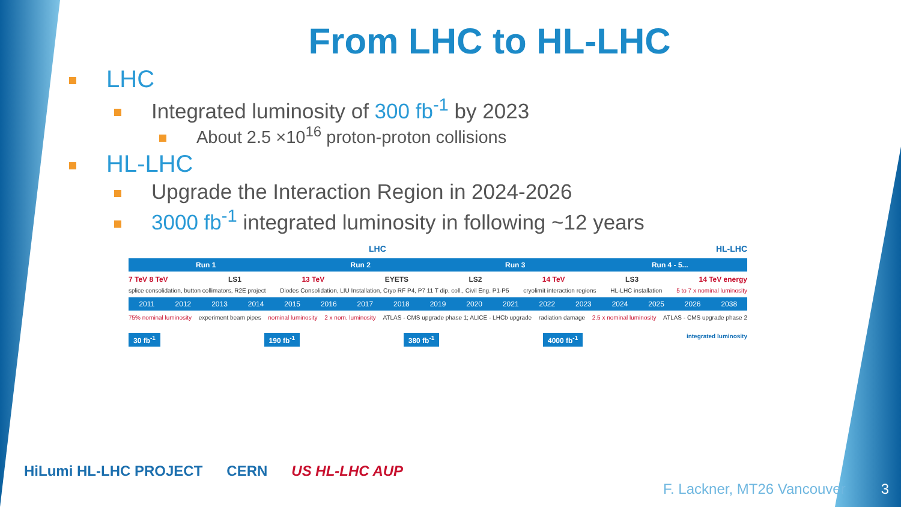From LHC to HL-LHC
LHC
Integrated luminosity of 300 fb<sup>-1</sup> by 2023
About 2.5 ×10<sup>16</sup> proton-proton collisions
HL-LHC
Upgrade the Interaction Region in 2024-2026
3000 fb<sup>-1</sup> integrated luminosity in following ~12 years
LHC HL-LHC
Run 1 Run 2 Run 3 Run 4 - 5...
7 TeV 8 TeV LS1 13 TeV EYETS LS2 14 TeV LS3 14 TeV energy
splice consolidation, button collimators, R2E project Diodes Consolidation, LIU Installation, Cryo RF P4, P7 11 T dip. coll., Civil Eng. P1-P5 cryolimit interaction regions HL-LHC installation 5 to 7 x nominal luminosity
2011 2012 2013 2014 2015 2016 2017 2018 2019 2020 2021 2022 2023 2024 2025 2026 2038
75% nominal luminosity experiment beam pipes nominal luminosity 2 x nom. luminosity ATLAS - CMS upgrade phase 1; ALICE - LHCb upgrade radiation damage 2.5 x nominal luminosity ATLAS - CMS upgrade phase 2
30 fb<sup>-1</sup> 190 fb<sup>-1</sup> 380 fb<sup>-1</sup> 4000 fb<sup>-1</sup> integrated luminosity
HiLumi HL-LHC PROJECT CERN US HL-LHC AUP
F. Lackner, MT26 Vancouver 3